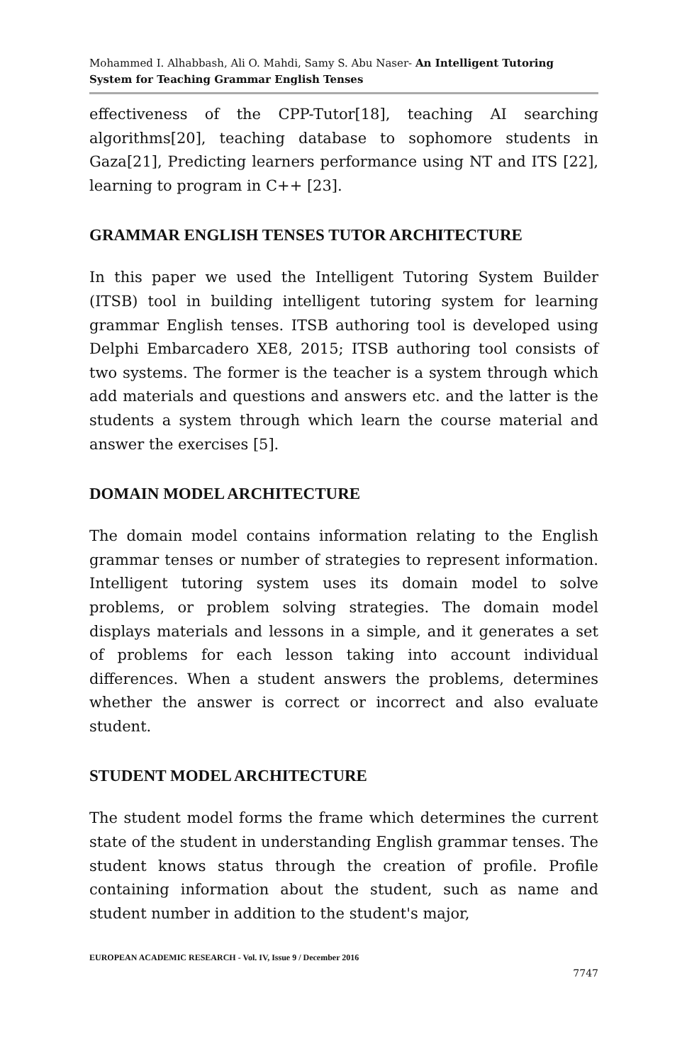Mohammed I. Alhabbash, Ali O. Mahdi, Samy S. Abu Naser- An Intelligent Tutoring System for Teaching Grammar English Tenses
effectiveness of the CPP-Tutor[18], teaching AI searching algorithms[20], teaching database to sophomore students in Gaza[21], Predicting learners performance using NT and ITS [22], learning to program in C++ [23].
GRAMMAR ENGLISH TENSES TUTOR ARCHITECTURE
In this paper we used the Intelligent Tutoring System Builder (ITSB) tool in building intelligent tutoring system for learning grammar English tenses. ITSB authoring tool is developed using Delphi Embarcadero XE8, 2015; ITSB authoring tool consists of two systems. The former is the teacher is a system through which add materials and questions and answers etc. and the latter is the students a system through which learn the course material and answer the exercises [5].
DOMAIN MODEL ARCHITECTURE
The domain model contains information relating to the English grammar tenses or number of strategies to represent information. Intelligent tutoring system uses its domain model to solve problems, or problem solving strategies. The domain model displays materials and lessons in a simple, and it generates a set of problems for each lesson taking into account individual differences. When a student answers the problems, determines whether the answer is correct or incorrect and also evaluate student.
STUDENT MODEL ARCHITECTURE
The student model forms the frame which determines the current state of the student in understanding English grammar tenses. The student knows status through the creation of profile. Profile containing information about the student, such as name and student number in addition to the student's major,
EUROPEAN ACADEMIC RESEARCH - Vol. IV, Issue 9 / December 2016
7747